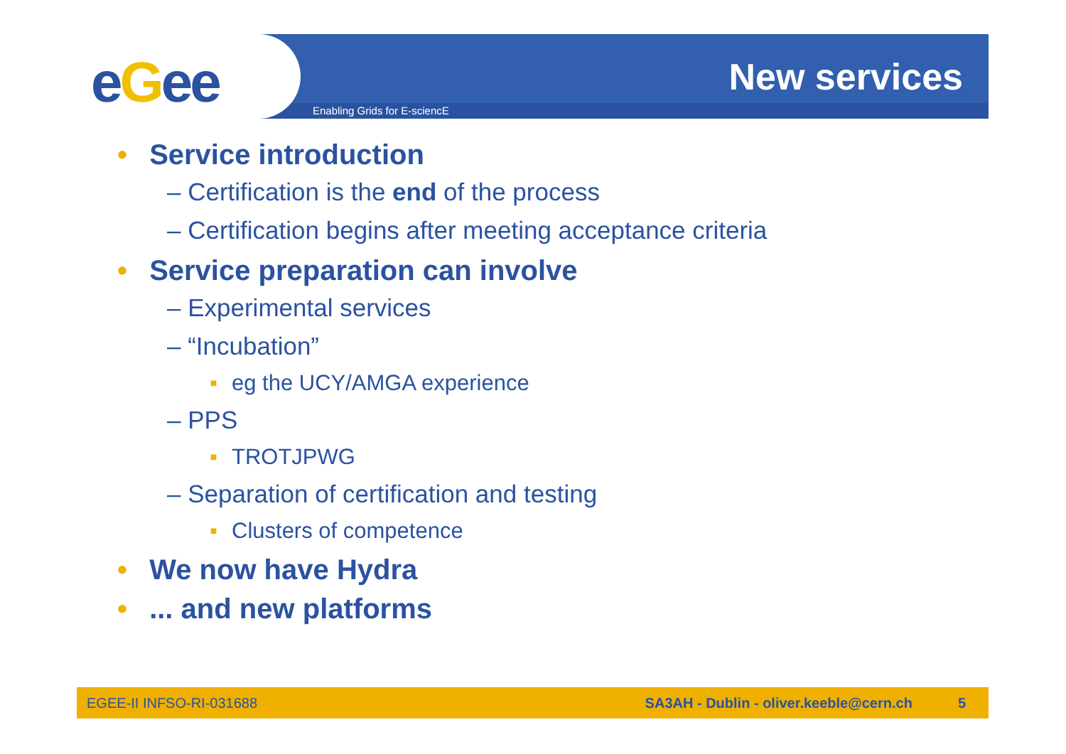eGee Enabling Grids for E-sciencE
New services
• Service introduction
– Certification is the end of the process
– Certification begins after meeting acceptance criteria
• Service preparation can involve
– Experimental services
– “Incubation”
▪ eg the UCY/AMGA experience
– PPS
▪ TROTJPWG
– Separation of certification and testing
▪ Clusters of competence
• We now have Hydra
• ... and new platforms
EGEE-II INFSO-RI-031688 SA3AH - Dublin - oliver.keeble@cern.ch 5